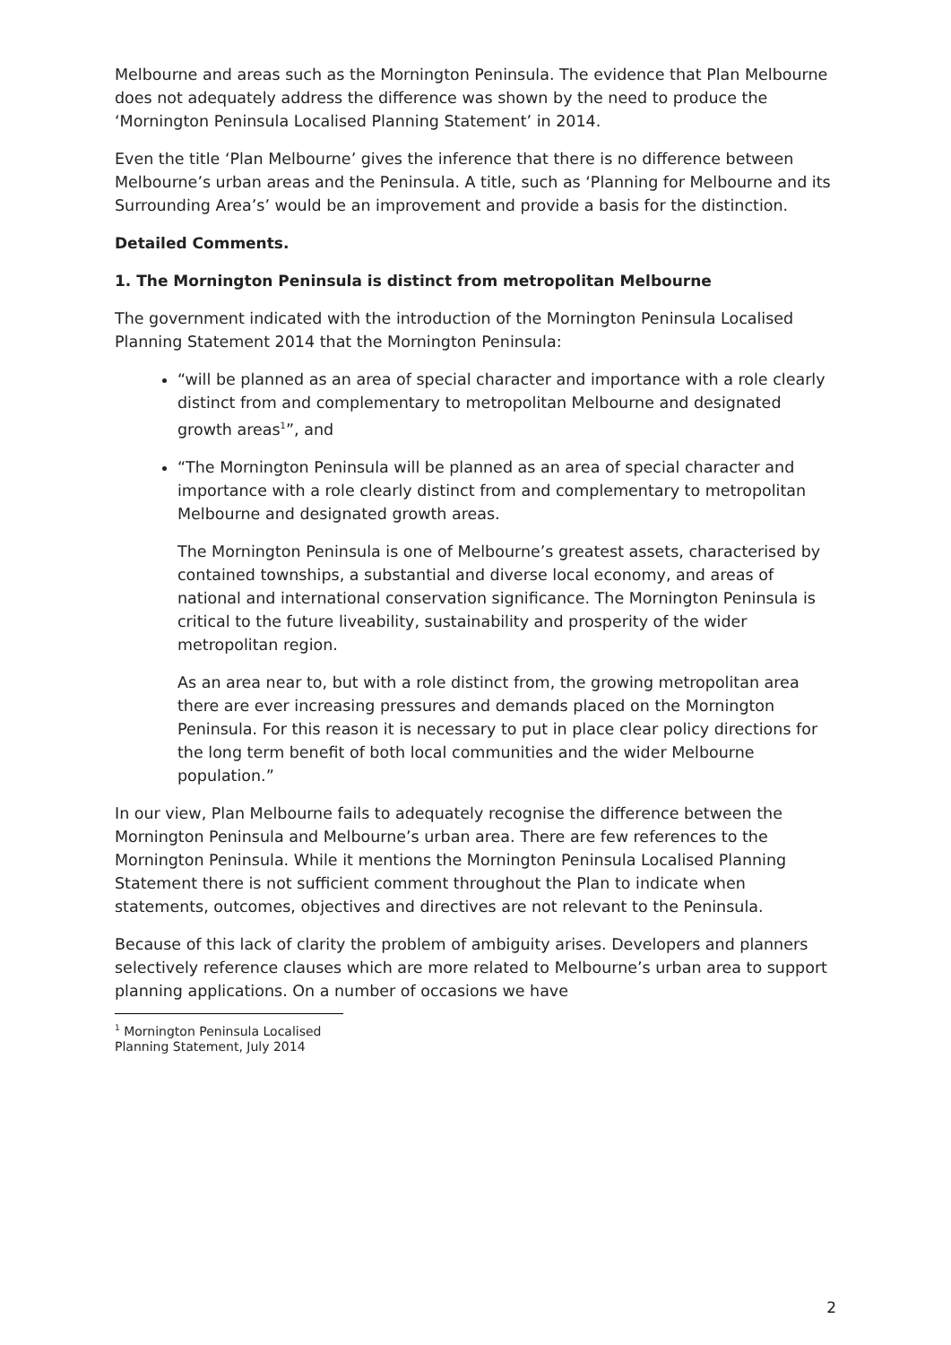Melbourne and areas such as the Mornington Peninsula. The evidence that Plan Melbourne does not adequately address the difference was shown by the need to produce the ‘Mornington Peninsula Localised Planning Statement’ in 2014.
Even the title ‘Plan Melbourne’ gives the inference that there is no difference between Melbourne’s urban areas and the Peninsula. A title, such as ‘Planning for Melbourne and its Surrounding Area’s’ would be an improvement and provide a basis for the distinction.
Detailed Comments.
1. The Mornington Peninsula is distinct from metropolitan Melbourne
The government indicated with the introduction of the Mornington Peninsula Localised Planning Statement 2014 that the Mornington Peninsula:
“will be planned as an area of special character and importance with a role clearly distinct from and complementary to metropolitan Melbourne and designated growth areas<sup>1</sup>”, and
“The Mornington Peninsula will be planned as an area of special character and importance with a role clearly distinct from and complementary to metropolitan Melbourne and designated growth areas.
The Mornington Peninsula is one of Melbourne’s greatest assets, characterised by contained townships, a substantial and diverse local economy, and areas of national and international conservation significance. The Mornington Peninsula is critical to the future liveability, sustainability and prosperity of the wider metropolitan region.
As an area near to, but with a role distinct from, the growing metropolitan area there are ever increasing pressures and demands placed on the Mornington Peninsula. For this reason it is necessary to put in place clear policy directions for the long term benefit of both local communities and the wider Melbourne population.”
In our view, Plan Melbourne fails to adequately recognise the difference between the Mornington Peninsula and Melbourne’s urban area. There are few references to the Mornington Peninsula. While it mentions the Mornington Peninsula Localised Planning Statement there is not sufficient comment throughout the Plan to indicate when statements, outcomes, objectives and directives are not relevant to the Peninsula.
Because of this lack of clarity the problem of ambiguity arises. Developers and planners selectively reference clauses which are more related to Melbourne’s urban area to support planning applications. On a number of occasions we have
<sup>1</sup> Mornington Peninsula Localised Planning Statement, July 2014
2